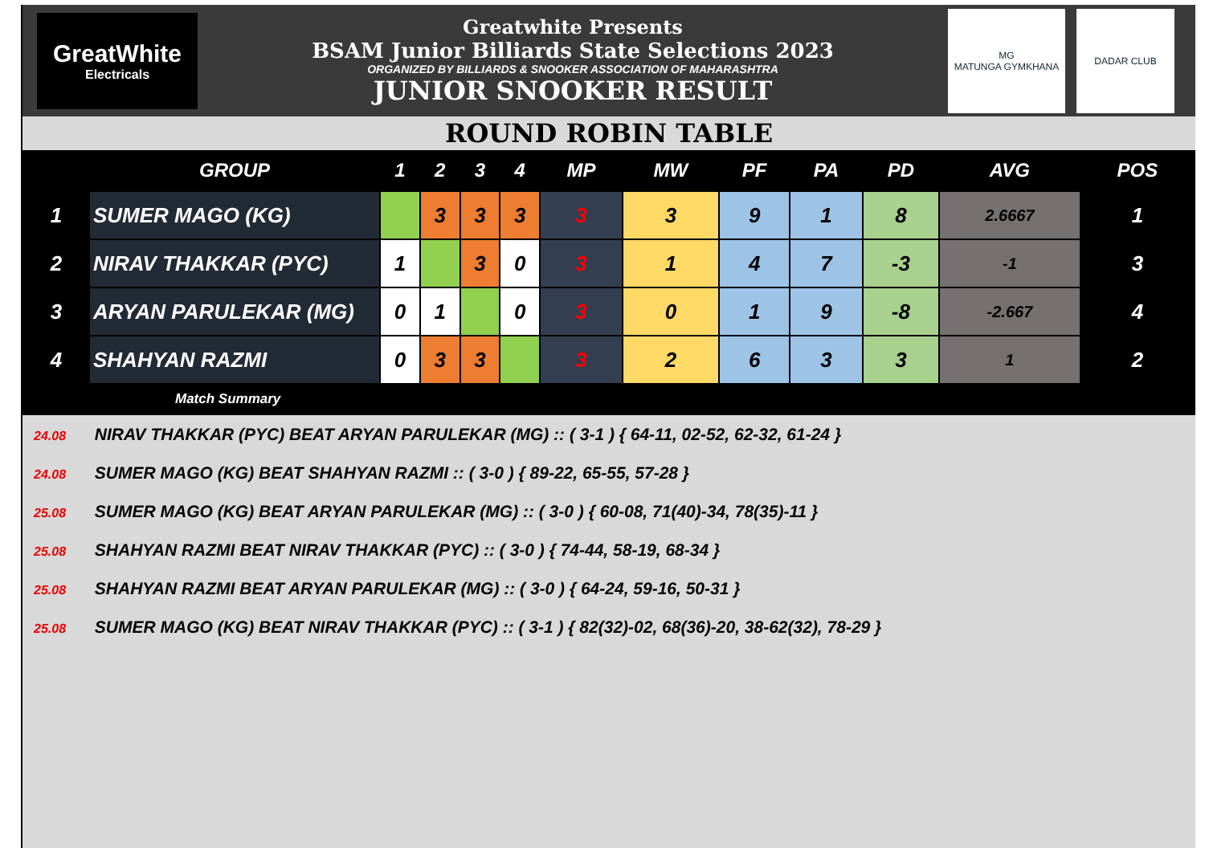GreatWhite
Electricals
Greatwhite Presents
BSAM Junior Billiards State Selections 2023
ORGANIZED BY BILLIARDS & SNOOKER ASSOCIATION OF MAHARASHTRA
JUNIOR SNOOKER RESULT
MG
MATUNGA GYMKHANA
DADAR CLUB
ROUND ROBIN TABLE
| | GROUP | 1 | 2 | 3 | 4 | MP | MW | PF | PA | PD | AVG | POS |
| --- | --- | --- | --- | --- | --- | --- | --- | --- | --- | --- | --- | --- |
| 1 | SUMER MAGO (KG) | | 3 | 3 | 3 | 3 | 3 | 9 | 1 | 8 | 2.6667 | 1 |
| 2 | NIRAV THAKKAR (PYC) | 1 | | 3 | 0 | 3 | 1 | 4 | 7 | -3 | -1 | 3 |
| 3 | ARYAN PARULEKAR (MG) | 0 | 1 | | 0 | 3 | 0 | 1 | 9 | -8 | -2.667 | 4 |
| 4 | SHAHYAN RAZMI | 0 | 3 | 3 | | 3 | 2 | 6 | 3 | 3 | 1 | 2 |
Match Summary
24.08 NIRAV THAKKAR (PYC) BEAT ARYAN PARULEKAR (MG) :: ( 3-1 ) { 64-11, 02-52, 62-32, 61-24 }
24.08 SUMER MAGO (KG) BEAT SHAHYAN RAZMI :: ( 3-0 ) { 89-22, 65-55, 57-28 }
25.08 SUMER MAGO (KG) BEAT ARYAN PARULEKAR (MG) :: ( 3-0 ) { 60-08, 71(40)-34, 78(35)-11 }
25.08 SHAHYAN RAZMI BEAT NIRAV THAKKAR (PYC) :: ( 3-0 ) { 74-44, 58-19, 68-34 }
25.08 SHAHYAN RAZMI BEAT ARYAN PARULEKAR (MG) :: ( 3-0 ) { 64-24, 59-16, 50-31 }
25.08 SUMER MAGO (KG) BEAT NIRAV THAKKAR (PYC) :: ( 3-1 ) { 82(32)-02, 68(36)-20, 38-62(32), 78-29 }